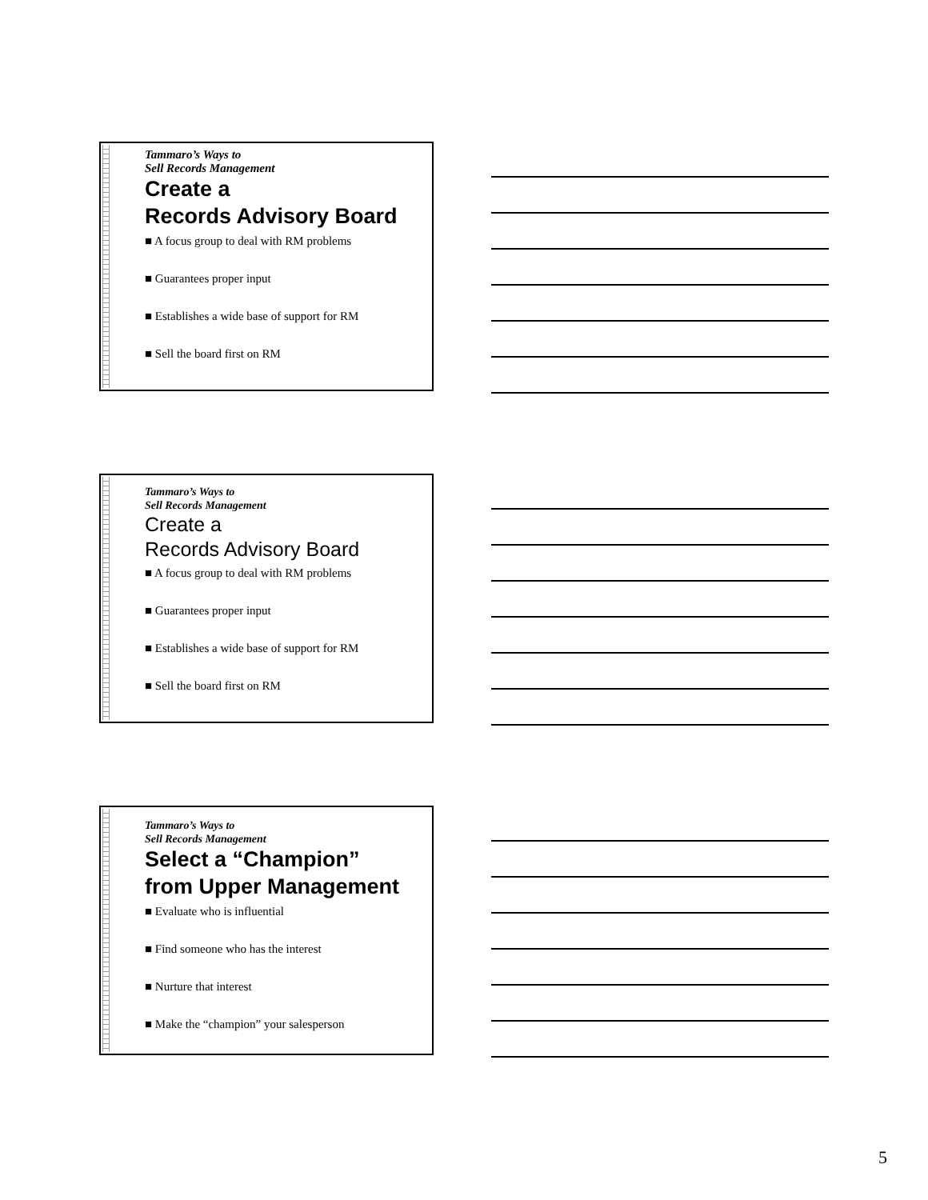Tammaro’s Ways to
Sell Records Management
Create a
Records Advisory Board
■ A focus group to deal with RM problems
■ Guarantees proper input
■ Establishes a wide base of support for RM
■ Sell the board first on RM
Tammaro’s Ways to
Sell Records Management
Create a
Records Advisory Board
■ A focus group to deal with RM problems
■ Guarantees proper input
■ Establishes a wide base of support for RM
■ Sell the board first on RM
Tammaro’s Ways to
Sell Records Management
Select a “Champion”
from Upper Management
■ Evaluate who is influential
■ Find someone who has the interest
■ Nurture that interest
■ Make the “champion” your salesperson
5